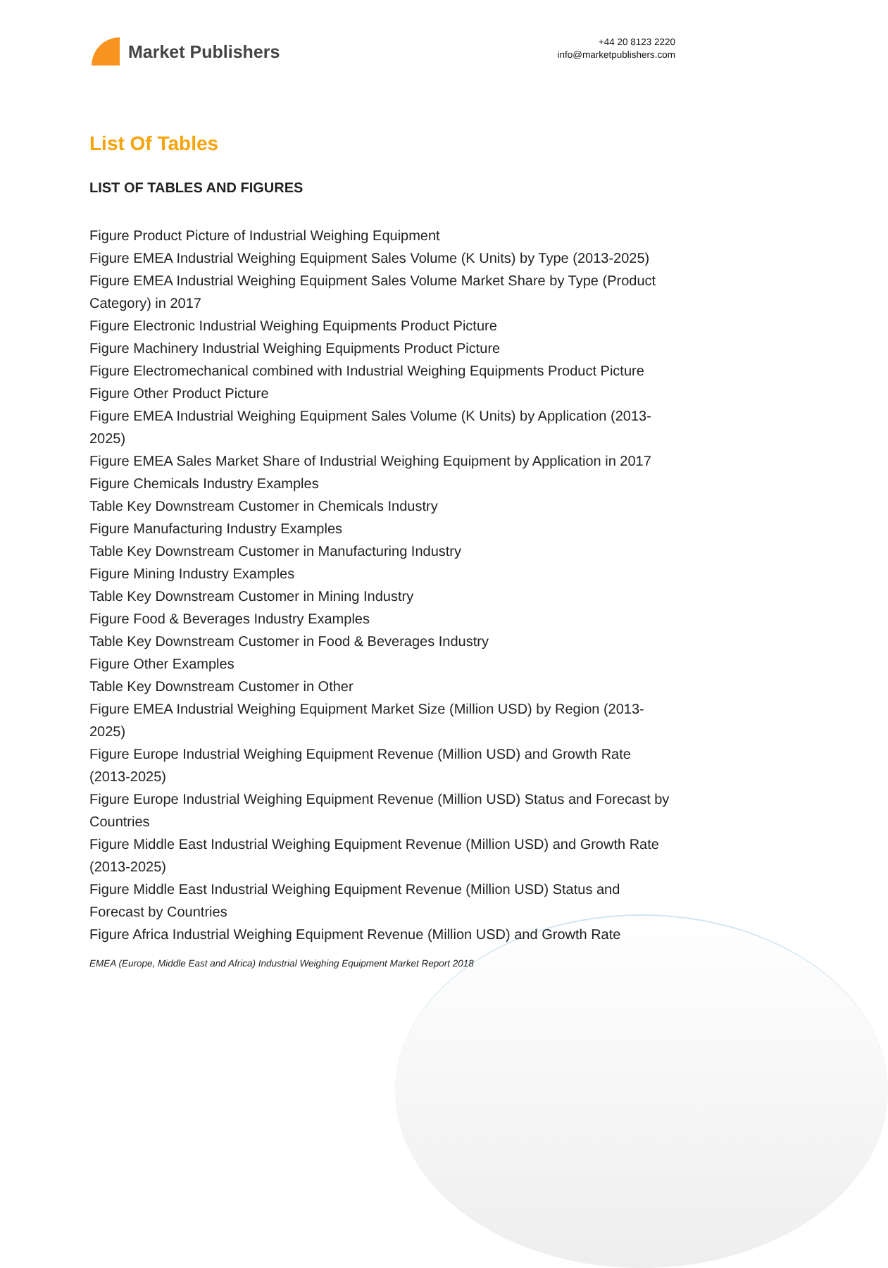Market Publishers
+44 20 8123 2220
info@marketpublishers.com
List Of Tables
LIST OF TABLES AND FIGURES
Figure Product Picture of Industrial Weighing Equipment
Figure EMEA Industrial Weighing Equipment Sales Volume (K Units) by Type (2013-2025)
Figure EMEA Industrial Weighing Equipment Sales Volume Market Share by Type (Product Category) in 2017
Figure Electronic Industrial Weighing Equipments Product Picture
Figure Machinery Industrial Weighing Equipments Product Picture
Figure Electromechanical combined with Industrial Weighing Equipments Product Picture
Figure Other Product Picture
Figure EMEA Industrial Weighing Equipment Sales Volume (K Units) by Application (2013-2025)
Figure EMEA Sales Market Share of Industrial Weighing Equipment by Application in 2017
Figure Chemicals Industry Examples
Table Key Downstream Customer in Chemicals Industry
Figure Manufacturing Industry Examples
Table Key Downstream Customer in Manufacturing Industry
Figure Mining Industry Examples
Table Key Downstream Customer in Mining Industry
Figure Food & Beverages Industry Examples
Table Key Downstream Customer in Food & Beverages Industry
Figure Other Examples
Table Key Downstream Customer in Other
Figure EMEA Industrial Weighing Equipment Market Size (Million USD) by Region (2013-2025)
Figure Europe Industrial Weighing Equipment Revenue (Million USD) and Growth Rate (2013-2025)
Figure Europe Industrial Weighing Equipment Revenue (Million USD) Status and Forecast by Countries
Figure Middle East Industrial Weighing Equipment Revenue (Million USD) and Growth Rate (2013-2025)
Figure Middle East Industrial Weighing Equipment Revenue (Million USD) Status and Forecast by Countries
Figure Africa Industrial Weighing Equipment Revenue (Million USD) and Growth Rate
EMEA (Europe, Middle East and Africa) Industrial Weighing Equipment Market Report 2018